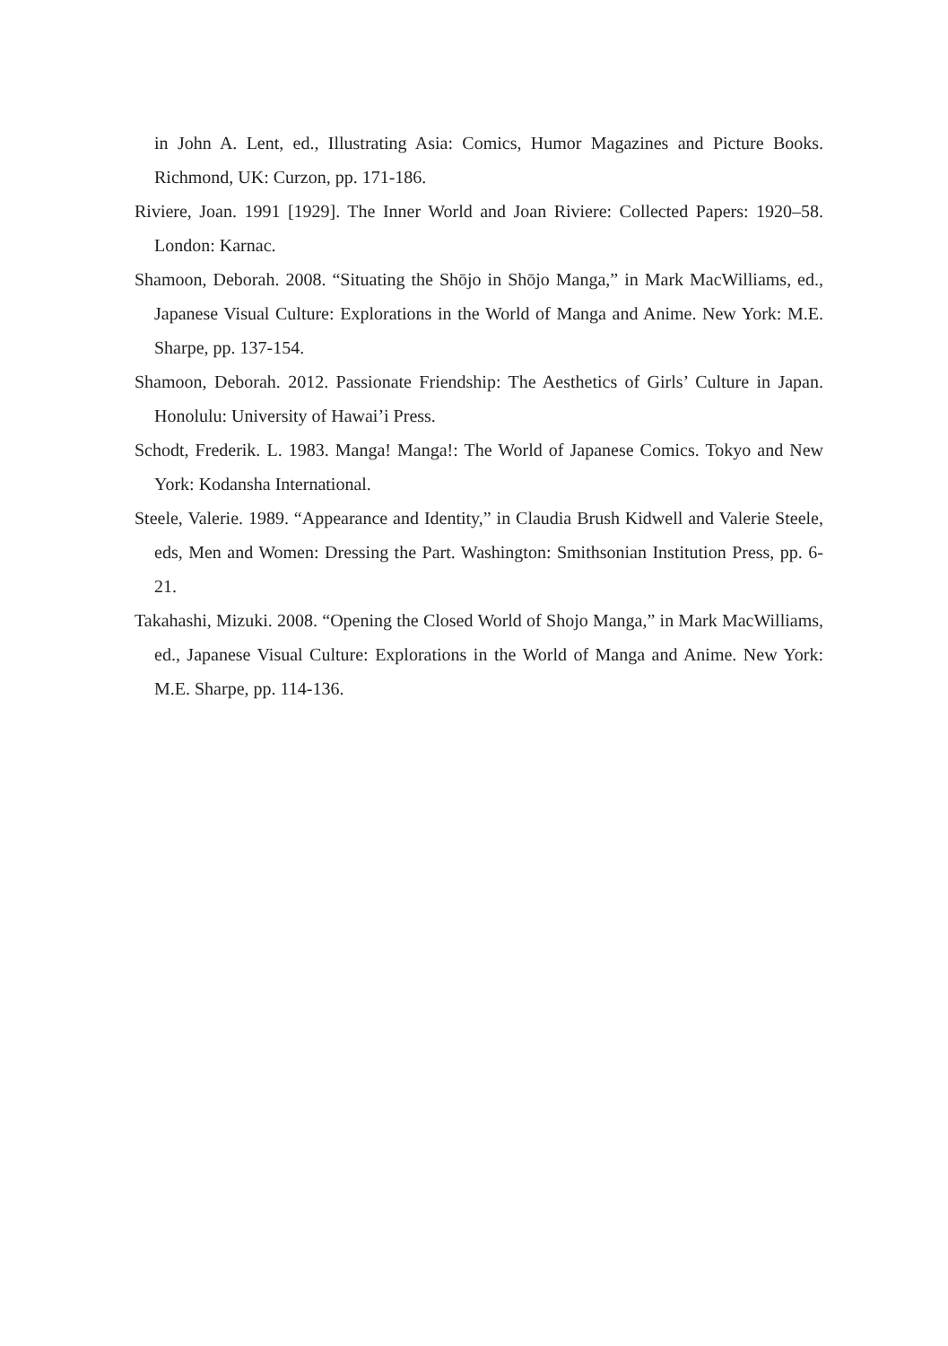in John A. Lent, ed., Illustrating Asia: Comics, Humor Magazines and Picture Books. Richmond, UK: Curzon, pp. 171-186.
Riviere, Joan. 1991 [1929]. The Inner World and Joan Riviere: Collected Papers: 1920–58. London: Karnac.
Shamoon, Deborah. 2008. “Situating the Shōjo in Shōjo Manga,” in Mark MacWilliams, ed., Japanese Visual Culture: Explorations in the World of Manga and Anime. New York: M.E. Sharpe, pp. 137-154.
Shamoon, Deborah. 2012. Passionate Friendship: The Aesthetics of Girls’ Culture in Japan. Honolulu: University of Hawai’i Press.
Schodt, Frederik. L. 1983. Manga! Manga!: The World of Japanese Comics. Tokyo and New York: Kodansha International.
Steele, Valerie. 1989. “Appearance and Identity,” in Claudia Brush Kidwell and Valerie Steele, eds, Men and Women: Dressing the Part. Washington: Smithsonian Institution Press, pp. 6-21.
Takahashi, Mizuki. 2008. “Opening the Closed World of Shojo Manga,” in Mark MacWilliams, ed., Japanese Visual Culture: Explorations in the World of Manga and Anime. New York: M.E. Sharpe, pp. 114-136.